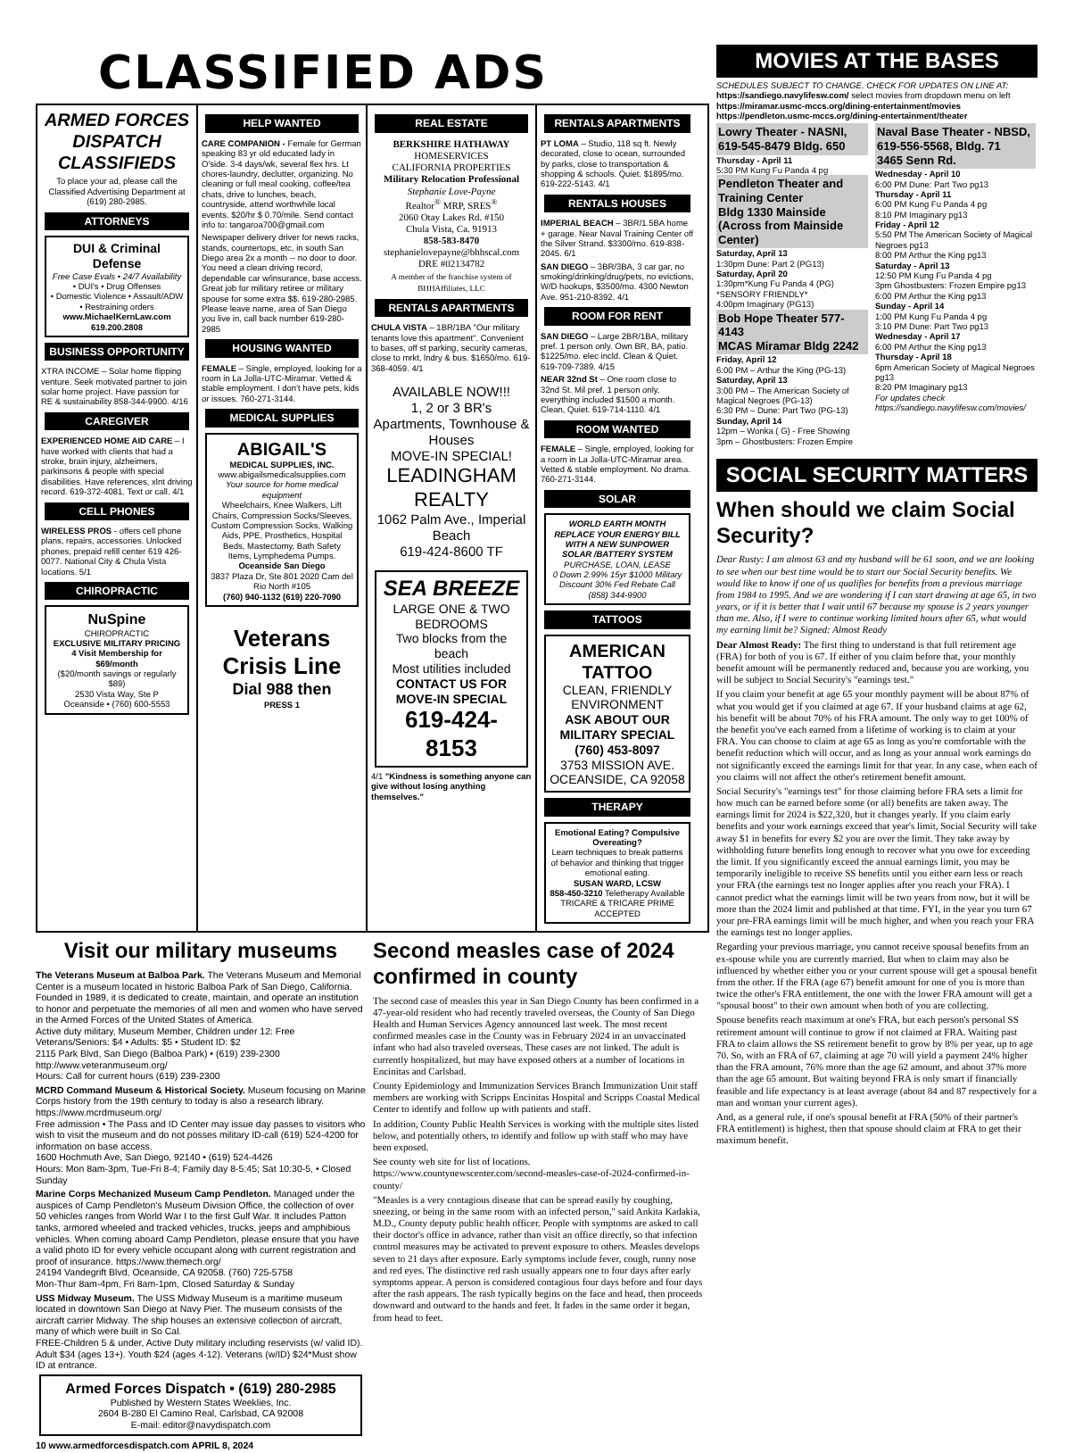CLASSIFIED ADS
ARMED FORCES DISPATCH CLASSIFIEDS
To place your ad, please call the Classified Advertising Department at (619) 280-2985.
ATTORNEYS
DUI & Criminal Defense
Free Case Evals • 24/7 Availability
• DUI's • Drug Offenses
• Domestic Violence • Assault/ADW
• Restraining orders
www.MichaelKernLaw.com
619.200.2808
BUSINESS OPPORTUNITY
XTRA INCOME – Solar home flipping venture. Seek motivated partner to join solar home project. Have passion for RE & sustainability 858-344-9900. 4/16
CAREGIVER
EXPERIENCED HOME AID CARE – I have worked with clients that had a stroke, brain injury, alzheimers, parkinsons & people with special disabilities. Have references, xlnt driving record. 619-372-4081. Text or call. 4/1
CELL PHONES
WIRELESS PROS - offers cell phone plans, repairs, accessories. Unlocked phones, prepaid refill center 619 426-0077. National City & Chula Vista locations. 5/1
CHIROPRACTIC
NuSpine
CHIROPRACTIC
EXCLUSIVE MILITARY PRICING
4 Visit Membership for $69/month
($20/month savings or regularly $89)
2530 Vista Way, Ste P
Oceanside • (760) 600-5553
HELP WANTED
CARE COMPANION - Female for German speaking 83 yr old educated lady in O'side. 3-4 days/wk, several flex hrs. Lt chores-laundry, declutter, organizing. No cleaning or full meal cooking, coffee/tea chats, drive to lunches, beach, countryside, attend worthwhile local events. $20/hr $ 0.70/mile. Send contact info to: tangaroa700@gmail.com
Newspaper delivery driver for news racks, stands, countertops, etc, in south San Diego area 2x a month -- no door to door. You need a clean driving record, dependable car w/insurance, base access. Great job for military retiree or military spouse for some extra $$. 619-280-2985. Please leave name, area of San Diego you live in, call back number 619-280-2985
HOUSING WANTED
FEMALE – Single, employed, looking for a room in La Jolla-UTC-Miramar. Vetted & stable employment. I don't have pets, kids or issues. 760-271-3144.
MEDICAL SUPPLIES
ABIGAIL'S
MEDICAL SUPPLIES, INC.
www.abigailsmedicalsupplies.com
Your source for home medical equipment
Wheelchairs, Knee Walkers, Lift Chairs, Compression Socks/Sleeves, Custom Compression Socks, Walking Aids, PPE, Prosthetics, Hospital Beds, Mastectomy, Bath Safety Items, Lymphedema Pumps.
Oceanside San Diego
3837 Plaza Dr, Ste 801 2020 Cam del Rio North #105
(760) 940-1132 (619) 220-7090
Veterans Crisis Line
Dial 988 then
PRESS 1
REAL ESTATE
BERKSHIRE HATHAWAY
HOMESERVICES
CALIFORNIA PROPERTIES
Military Relocation Professional
Stephanie Love-Payne
Realtor<sup>®</sup> MRP, SRES<sup>®</sup>
2060 Otay Lakes Rd. #150
Chula Vista, Ca. 91913
858-583-8470
stephanielovepayne@bhhscal.com
DRE #02134782
A member of the franchise system of BHHAffiliates, LLC
RENTALS APARTMENTS
CHULA VISTA – 1BR/1BA "Our military tenants love this apartment". Convenient to bases, off st parking, security cameras, close to mrkt, lndry & bus. $1650/mo. 619-368-4059. 4/1
AVAILABLE NOW!!!
1, 2 or 3 BR's
Apartments, Townhouse & Houses
MOVE-IN SPECIAL!
LEADINGHAM REALTY
1062 Palm Ave., Imperial Beach
619-424-8600 TF
SEA BREEZE
LARGE ONE & TWO BEDROOMS
Two blocks from the beach
Most utilities included
CONTACT US FOR MOVE-IN SPECIAL
619-424-8153
4/1 "Kindness is something anyone can give without losing anything themselves."
RENTALS APARTMENTS
PT LOMA – Studio, 118 sq ft. Newly decorated, close to ocean, surrounded by parks, close to transportation & shopping & schools. Quiet. $1895/mo. 619-222-5143. 4/1
RENTALS HOUSES
IMPERIAL BEACH – 3BR/1.5BA home + garage. Near Naval Training Center off the Silver Strand. $3300/mo. 619-838-2045. 6/1
SAN DIEGO – 3BR/3BA, 3 car gar, no smoking/drinking/drug/pets, no evictions, W/D hookups, $3500/mo. 4300 Newton Ave. 951-210-8392. 4/1
ROOM FOR RENT
SAN DIEGO – Large 2BR/1BA, military pref. 1 person only. Own BR, BA, patio. $1225/mo. elec incld. Clean & Quiet. 619-709-7389. 4/15
NEAR 32nd St – One room close to 32nd St. Mil pref. 1 person only, everything included $1500 a month. Clean, Quiet. 619-714-1110. 4/1
ROOM WANTED
FEMALE – Single, employed, looking for a room in La Jolla-UTC-Miramar area. Vetted & stable employment. No drama. 760-271-3144.
SOLAR
WORLD EARTH MONTH
REPLACE YOUR ENERGY BILL WITH A NEW SUNPOWER SOLAR /BATTERY SYSTEM
PURCHASE, LOAN, LEASE
0 Down 2.99% 15yr $1000 Military Discount 30% Fed Rebate Call (858) 344-9900
TATTOOS
AMERICAN TATTOO
CLEAN, FRIENDLY ENVIRONMENT
ASK ABOUT OUR MILITARY SPECIAL
(760) 453-8097
3753 MISSION AVE. OCEANSIDE, CA 92058
THERAPY
Emotional Eating? Compulsive Overeating?
Learn techniques to break patterns of behavior and thinking that trigger emotional eating.
SUSAN WARD, LCSW
858-450-3210 Teletherapy Available
TRICARE & TRICARE PRIME ACCEPTED
Visit our military museums
The Veterans Museum at Balboa Park. The Veterans Museum and Memorial Center is a museum located in historic Balboa Park of San Diego, California. Founded in 1989, it is dedicated to create, maintain, and operate an institution to honor and perpetuate the memories of all men and women who have served in the Armed Forces of the United States of America.
Active duty military, Museum Member, Children under 12: Free
Veterans/Seniors: $4 • Adults: $5 • Student ID: $2
2115 Park Blvd, San Diego (Balboa Park) • (619) 239-2300
http://www.veteranmuseum.org/
Hours: Call for current hours (619) 239-2300
MCRD Command Museum & Historical Society. Museum focusing on Marine Corps history from the 19th century to today is also a research library. https://www.mcrdmuseum.org/
Free admission • The Pass and ID Center may issue day passes to visitors who wish to visit the museum and do not posses military ID-call (619) 524-4200 for information on base access.
1600 Hochmuth Ave, San Diego, 92140 • (619) 524-4426
Hours: Mon 8am-3pm, Tue-Fri 8-4; Family day 8-5:45; Sat 10:30-5, • Closed Sunday
Marine Corps Mechanized Museum Camp Pendleton. Managed under the auspices of Camp Pendleton's Museum Division Office, the collection of over 50 vehicles ranges from World War I to the first Gulf War. It includes Patton tanks, armored wheeled and tracked vehicles, trucks, jeeps and amphibious vehicles. When coming aboard Camp Pendleton, please ensure that you have a valid photo ID for every vehicle occupant along with current registration and proof of insurance. https://www.themech.org/
24194 Vandegrift Blvd, Oceanside, CA 92058. (760) 725-5758
Mon-Thur 8am-4pm, Fri 8am-1pm, Closed Saturday & Sunday
USS Midway Museum. The USS Midway Museum is a maritime museum located in downtown San Diego at Navy Pier. The museum consists of the aircraft carrier Midway. The ship houses an extensive collection of aircraft, many of which were built in So Cal.
FREE-Children 5 & under, Active Duty military including reservists (w/ valid ID). Adult $34 (ages 13+). Youth $24 (ages 4-12). Veterans (w/ID) $24*Must show ID at entrance.
Armed Forces Dispatch • (619) 280-2985
Published by Western States Weeklies, Inc.
2604 B-280 El Camino Real, Carlsbad, CA 92008
E-mail: editor@navydispatch.com
10 www.armedforcesdispatch.com APRIL 8, 2024
Second measles case of 2024 confirmed in county
The second case of measles this year in San Diego County has been confirmed in a 47-year-old resident who had recently traveled overseas, the County of San Diego Health and Human Services Agency announced last week. The most recent confirmed measles case in the County was in February 2024 in an unvaccinated infant who had also traveled overseas. These cases are not linked. The adult is currently hospitalized, but may have exposed others at a number of locations in Encinitas and Carlsbad.
County Epidemiology and Immunization Services Branch Immunization Unit staff members are working with Scripps Encinitas Hospital and Scripps Coastal Medical Center to identify and follow up with patients and staff.
In addition, County Public Health Services is working with the multiple sites listed below, and potentially others, to identify and follow up with staff who may have been exposed.
See county web site for list of locations. https://www.countynewscenter.com/second-measles-case-of-2024-confirmed-in-county/
"Measles is a very contagious disease that can be spread easily by coughing, sneezing, or being in the same room with an infected person," said Ankita Kadakia, M.D., County deputy public health officer. People with symptoms are asked to call their doctor's office in advance, rather than visit an office directly, so that infection control measures may be activated to prevent exposure to others. Measles develops seven to 21 days after exposure. Early symptoms include fever, cough, runny nose and red eyes. The distinctive red rash usually appears one to four days after early symptoms appear. A person is considered contagious four days before and four days after the rash appears. The rash typically begins on the face and head, then proceeds downward and outward to the hands and feet. It fades in the same order it began, from head to feet.
MOVIES AT THE BASES
SCHEDULES SUBJECT TO CHANGE. CHECK FOR UPDATES ON LINE AT:
https://sandiego.navylifesw.com/ select movies from dropdown menu on left
https://miramar.usmc-mccs.org/dining-entertainment/movies
https://pendleton.usmc-mccs.org/dining-entertainment/theater
Lowry Theater - NASNI,
619-545-8479 Bldg. 650
Thursday - April 11
5:30 PM Kung Fu Panda 4 pg
Pendleton Theater and Training Center
Bldg 1330 Mainside (Across from Mainside Center)
Saturday, April 13
1:30pm Dune: Part 2 (PG13)
Saturday, April 20
1:30pm*Kung Fu Panda 4 (PG) *SENSORY FRIENDLY*
4:00pm Imaginary (PG13)
Bob Hope Theater 577-4143
MCAS Miramar Bldg 2242
Friday, April 12
6:00 PM – Arthur the King (PG-13)
Saturday, April 13
3:00 PM – The American Society of Magical Negroes (PG-13)
6:30 PM – Dune: Part Two (PG-13)
Sunday, April 14
12pm – Wonka ( G) - Free Showing
3pm – Ghostbusters: Frozen Empire
Naval Base Theater - NBSD,
619-556-5568, Bldg. 71
3465 Senn Rd.
Wednesday - April 10
6:00 PM Dune: Part Two pg13
Thursday - April 11
6:00 PM Kung Fu Panda 4 pg
8:10 PM Imaginary pg13
Friday - April 12
5:50 PM The American Society of Magical Negroes pg13
8:00 PM Arthur the King pg13
Saturday - April 13
12:50 PM Kung Fu Panda 4 pg
3pm Ghostbusters: Frozen Empire pg13
6:00 PM Arthur the King pg13
Sunday - April 14
1:00 PM Kung Fu Panda 4 pg
3:10 PM Dune: Part Two pg13
Wednesday - April 17
6:00 PM Arthur the King pg13
Thursday - April 18
6pm American Society of Magical Negroes pg13
8:20 PM Imaginary pg13
For updates check https://sandiego.navylifesw.com/movies/
SOCIAL SECURITY MATTERS
When should we claim Social Security?
Dear Rusty: I am almost 63 and my husband will be 61 soon, and we are looking to see when our best time would be to start our Social Security benefits. We would like to know if one of us qualifies for benefits from a previous marriage from 1984 to 1995. And we are wondering if I can start drawing at age 65, in two years, or if it is better that I wait until 67 because my spouse is 2 years younger than me. Also, if I were to continue working limited hours after 65, what would my earning limit be? Signed: Almost Ready
Dear Almost Ready: The first thing to understand is that full retirement age (FRA) for both of you is 67. If either of you claim before that, your monthly benefit amount will be permanently reduced and, because you are working, you will be subject to Social Security's "earnings test."
If you claim your benefit at age 65 your monthly payment will be about 87% of what you would get if you claimed at age 67. If your husband claims at age 62, his benefit will be about 70% of his FRA amount. The only way to get 100% of the benefit you've each earned from a lifetime of working is to claim at your FRA. You can choose to claim at age 65 as long as you're comfortable with the benefit reduction which will occur, and as long as your annual work earnings do not significantly exceed the earnings limit for that year. In any case, when each of you claims will not affect the other's retirement benefit amount.
Social Security's "earnings test" for those claiming before FRA sets a limit for how much can be earned before some (or all) benefits are taken away. The earnings limit for 2024 is $22,320, but it changes yearly. If you claim early benefits and your work earnings exceed that year's limit, Social Security will take away $1 in benefits for every $2 you are over the limit. They take away by withholding future benefits long enough to recover what you owe for exceeding the limit. If you significantly exceed the annual earnings limit, you may be temporarily ineligible to receive SS benefits until you either earn less or reach your FRA (the earnings test no longer applies after you reach your FRA). I cannot predict what the earnings limit will be two years from now, but it will be more than the 2024 limit and published at that time. FYI, in the year you turn 67 your pre-FRA earnings limit will be much higher, and when you reach your FRA the earnings test no longer applies.
Regarding your previous marriage, you cannot receive spousal benefits from an ex-spouse while you are currently married. But when to claim may also be influenced by whether either you or your current spouse will get a spousal benefit from the other. If the FRA (age 67) benefit amount for one of you is more than twice the other's FRA entitlement, the one with the lower FRA amount will get a "spousal boost" to their own amount when both of you are collecting.
Spouse benefits reach maximum at one's FRA, but each person's personal SS retirement amount will continue to grow if not claimed at FRA. Waiting past FRA to claim allows the SS retirement benefit to grow by 8% per year, up to age 70. So, with an FRA of 67, claiming at age 70 will yield a payment 24% higher than the FRA amount, 76% more than the age 62 amount, and about 37% more than the age 65 amount. But waiting beyond FRA is only smart if financially feasible and life expectancy is at least average (about 84 and 87 respectively for a man and woman your current ages).
And, as a general rule, if one's spousal benefit at FRA (50% of their partner's FRA entitlement) is highest, then that spouse should claim at FRA to get their maximum benefit.